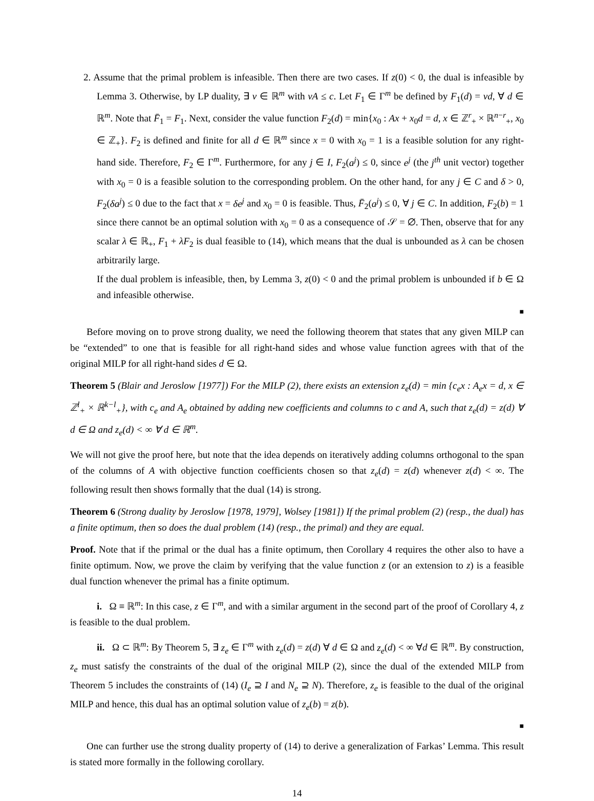2. Assume that the primal problem is infeasible. Then there are two cases. If z(0) < 0, the dual is infeasible by Lemma 3. Otherwise, by LP duality, ∃ v ∈ ℝ<sup>m</sup> with vA ≤ c. Let F<sub>1</sub> ∈ Γ<sup>m</sup> be defined by F<sub>1</sub>(d) = vd, ∀ d ∈ ℝ<sup>m</sup>. Note that F̄<sub>1</sub> = F<sub>1</sub>. Next, consider the value function F<sub>2</sub>(d) = min{x<sub>0</sub> : Ax + x<sub>0</sub>d = d, x ∈ ℤ<sup>r</sup><sub>+</sub> × ℝ<sup>n−r</sup><sub>+</sub>, x<sub>0</sub> ∈ ℤ<sub>+</sub>}. F<sub>2</sub> is defined and finite for all d ∈ ℝ<sup>m</sup> since x = 0 with x<sub>0</sub> = 1 is a feasible solution for any right-hand side. Therefore, F<sub>2</sub> ∈ Γ<sup>m</sup>. Furthermore, for any j ∈ I, F<sub>2</sub>(a<sup>j</sup>) ≤ 0, since e<sup>j</sup> (the j<sup>th</sup> unit vector) together with x<sub>0</sub> = 0 is a feasible solution to the corresponding problem. On the other hand, for any j ∈ C and δ > 0, F<sub>2</sub>(δa<sup>j</sup>) ≤ 0 due to the fact that x = δe<sup>j</sup> and x<sub>0</sub> = 0 is feasible. Thus, F̄<sub>2</sub>(a<sup>j</sup>) ≤ 0, ∀ j ∈ C. In addition, F<sub>2</sub>(b) = 1 since there cannot be an optimal solution with x<sub>0</sub> = 0 as a consequence of 𝒮 = ∅. Then, observe that for any scalar λ ∈ ℝ<sub>+</sub>, F<sub>1</sub> + λF<sub>2</sub> is dual feasible to (14), which means that the dual is unbounded as λ can be chosen arbitrarily large.
If the dual problem is infeasible, then, by Lemma 3, z(0) < 0 and the primal problem is unbounded if b ∈ Ω and infeasible otherwise.
■
Before moving on to prove strong duality, we need the following theorem that states that any given MILP can be “extended” to one that is feasible for all right-hand sides and whose value function agrees with that of the original MILP for all right-hand sides d ∈ Ω.
Theorem 5 (Blair and Jeroslow [1977]) For the MILP (2), there exists an extension z<sub>e</sub>(d) = min {c<sub>e</sub>x : A<sub>e</sub>x = d, x ∈ ℤ<sup>l</sup><sub>+</sub> × ℝ<sup>k−l</sup><sub>+</sub>}, with c<sub>e</sub> and A<sub>e</sub> obtained by adding new coefficients and columns to c and A, such that z<sub>e</sub>(d) = z(d) ∀ d ∈ Ω and z<sub>e</sub>(d) < ∞ ∀ d ∈ ℝ<sup>m</sup>.
We will not give the proof here, but note that the idea depends on iteratively adding columns orthogonal to the span of the columns of A with objective function coefficients chosen so that z<sub>e</sub>(d) = z(d) whenever z(d) < ∞. The following result then shows formally that the dual (14) is strong.
Theorem 6 (Strong duality by Jeroslow [1978, 1979], Wolsey [1981]) If the primal problem (2) (resp., the dual) has a finite optimum, then so does the dual problem (14) (resp., the primal) and they are equal.
Proof. Note that if the primal or the dual has a finite optimum, then Corollary 4 requires the other also to have a finite optimum. Now, we prove the claim by verifying that the value function z (or an extension to z) is a feasible dual function whenever the primal has a finite optimum.
i. Ω ≡ ℝ<sup>m</sup>: In this case, z ∈ Γ<sup>m</sup>, and with a similar argument in the second part of the proof of Corollary 4, z is feasible to the dual problem.
ii. Ω ⊂ ℝ<sup>m</sup>: By Theorem 5, ∃ z<sub>e</sub> ∈ Γ<sup>m</sup> with z<sub>e</sub>(d) = z(d) ∀ d ∈ Ω and z<sub>e</sub>(d) < ∞ ∀d ∈ ℝ<sup>m</sup>. By construction, z<sub>e</sub> must satisfy the constraints of the dual of the original MILP (2), since the dual of the extended MILP from Theorem 5 includes the constraints of (14) (I<sub>e</sub> ⊇ I and N<sub>e</sub> ⊇ N). Therefore, z<sub>e</sub> is feasible to the dual of the original MILP and hence, this dual has an optimal solution value of z<sub>e</sub>(b) = z(b).
■
One can further use the strong duality property of (14) to derive a generalization of Farkas’ Lemma. This result is stated more formally in the following corollary.
14